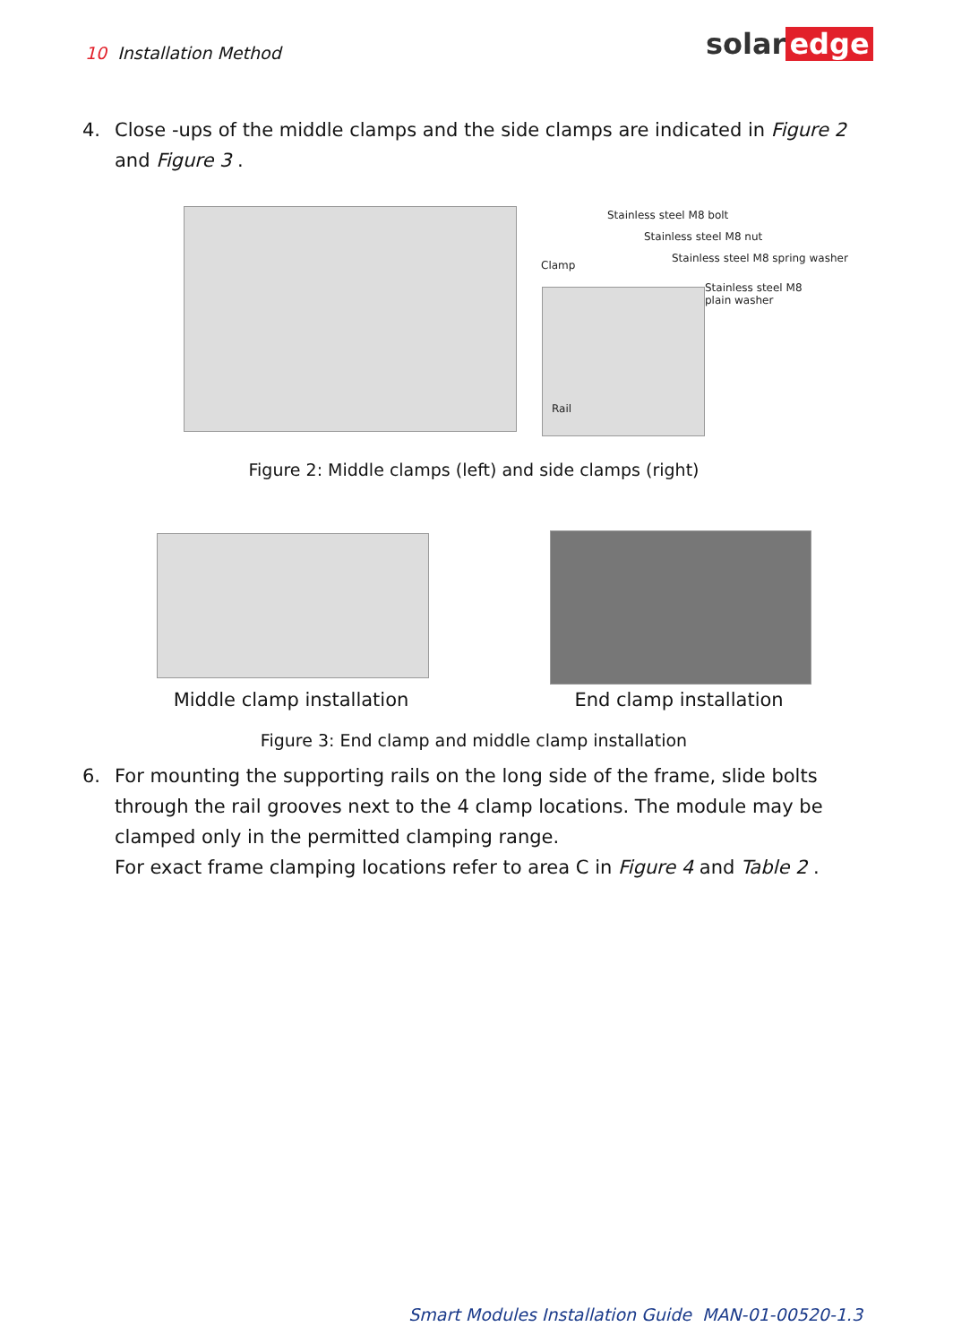10 Installation Method solar edge
4.
Close -ups of the middle clamps and the side clamps are indicated in Figure 2 and Figure 3 .
Stainless steel M8 bolt
Stainless steel M8 nut
Stainless steel M8 spring washer
Clamp
Stainless steel M8
plain washer
Rail
Figure 2: Middle clamps (left) and side clamps (right)
Middle clamp installation End clamp installation
Figure 3: End clamp and middle clamp installation
6.
For mounting the supporting rails on the long side of the frame, slide bolts through the rail grooves next to the 4 clamp locations. The module may be clamped only in the permitted clamping range.
For exact frame clamping locations refer to area C in Figure 4 and Table 2 .
Smart Modules Installation Guide MAN-01-00520-1.3